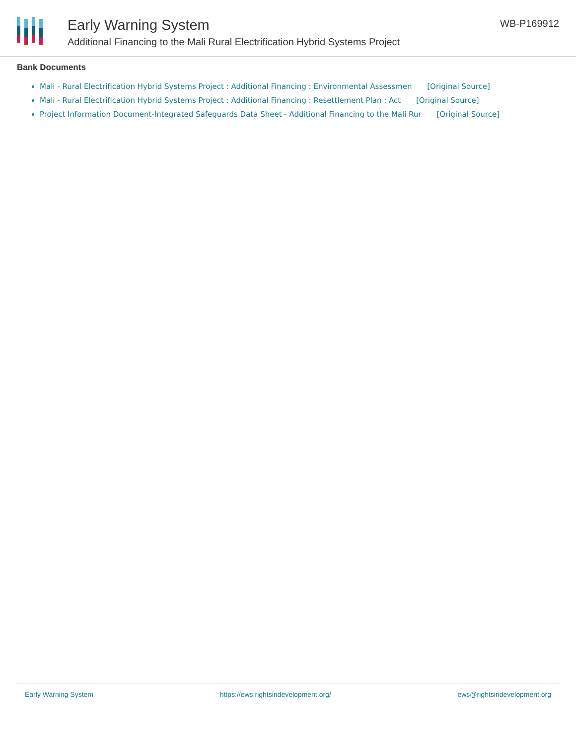Early Warning System
Additional Financing to the Mali Rural Electrification Hybrid Systems Project
WB-P169912
Bank Documents
Mali - Rural Electrification Hybrid Systems Project : Additional Financing : Environmental Assessmen [Original Source]
Mali - Rural Electrification Hybrid Systems Project : Additional Financing : Resettlement Plan : Act [Original Source]
Project Information Document-Integrated Safeguards Data Sheet - Additional Financing to the Mali Rur [Original Source]
Early Warning System https://ews.rightsindevelopment.org/ ews@rightsindevelopment.org